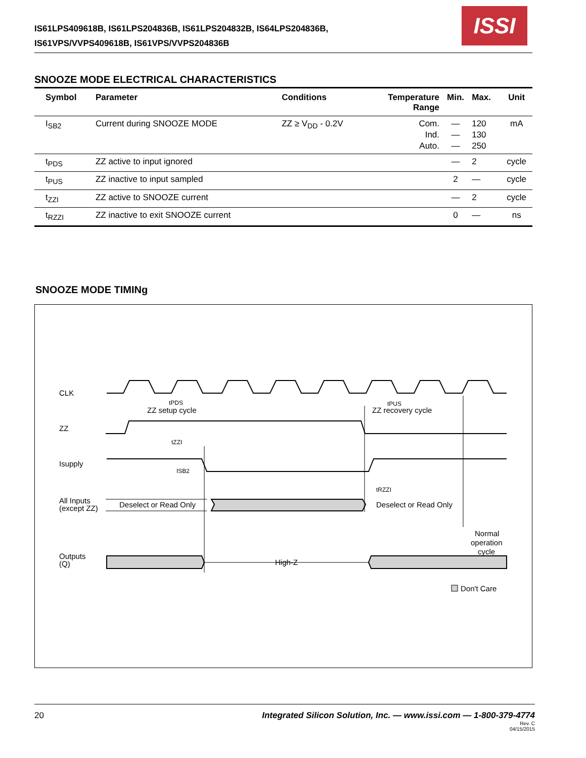IS61LPS409618B, IS61LPS204836B, IS61LPS204832B, IS64LPS204836B,
IS61VPS/VVPS409618B, IS61VPS/VVPS204836B
ISSI
SNOOZE MODE ELECTRICAL CHARACTERISTICS
| Symbol | Parameter | Conditions | Temperature Range | Min. | Max. | Unit |
| --- | --- | --- | --- | --- | --- | --- |
| I<sub>SB2</sub> | Current during SNOOZE MODE | ZZ ≥ V<sub>DD</sub> - 0.2V | Com. Ind. Auto. | — — — | 120 130 250 | mA |
| t<sub>PDS</sub> | ZZ active to input ignored | | | — | 2 | cycle |
| t<sub>PUS</sub> | ZZ inactive to input sampled | | | 2 | — | cycle |
| t<sub>ZZI</sub> | ZZ active to SNOOZE current | | | — | 2 | cycle |
| t<sub>RZZI</sub> | ZZ inactive to exit SNOOZE current | | | 0 | — | ns |
SNOOZE MODE TIMINg
CLK
ZZ
Isupply
All Inputs
(except ZZ)
Outputs
(Q)
tPDS
ZZ setup cycle
tPUS
ZZ recovery cycle
tZZI
ISB2
tRZZI
Deselect or Read Only
Deselect or Read Only
Normal
operation
cycle
High-Z
Don't Care
20
Integrated Silicon Solution, Inc. — www.issi.com — 1-800-379-4774
Rev. C
04/15/2015